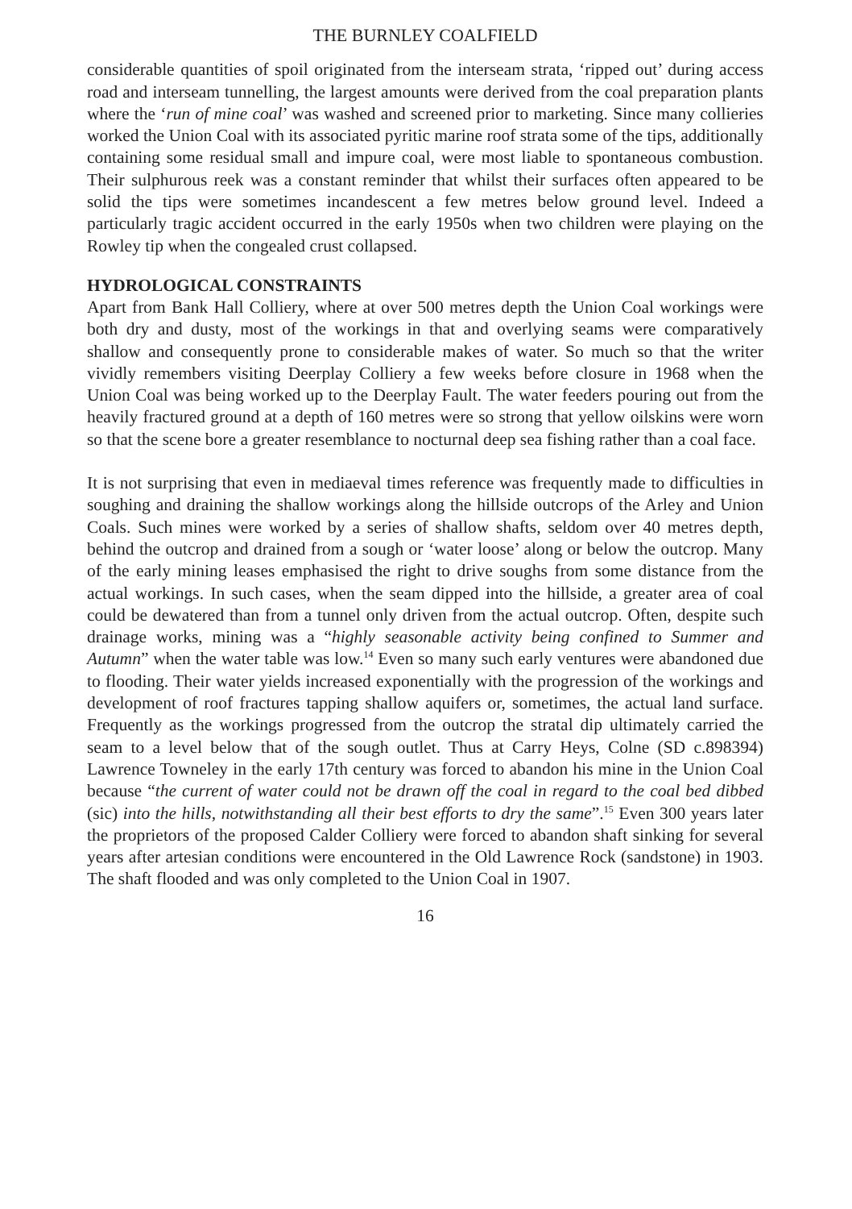THE BURNLEY COALFIELD
considerable quantities of spoil originated from the interseam strata, ‘ripped out’ during access road and interseam tunnelling, the largest amounts were derived from the coal preparation plants where the ‘run of mine coal’ was washed and screened prior to marketing. Since many collieries worked the Union Coal with its associated pyritic marine roof strata some of the tips, additionally containing some residual small and impure coal, were most liable to spontaneous combustion. Their sulphurous reek was a constant reminder that whilst their surfaces often appeared to be solid the tips were sometimes incandescent a few metres below ground level. Indeed a particularly tragic accident occurred in the early 1950s when two children were playing on the Rowley tip when the congealed crust collapsed.
HYDROLOGICAL CONSTRAINTS
Apart from Bank Hall Colliery, where at over 500 metres depth the Union Coal workings were both dry and dusty, most of the workings in that and overlying seams were comparatively shallow and consequently prone to considerable makes of water. So much so that the writer vividly remembers visiting Deerplay Colliery a few weeks before closure in 1968 when the Union Coal was being worked up to the Deerplay Fault. The water feeders pouring out from the heavily fractured ground at a depth of 160 metres were so strong that yellow oilskins were worn so that the scene bore a greater resemblance to nocturnal deep sea fishing rather than a coal face.
It is not surprising that even in mediaeval times reference was frequently made to difficulties in soughing and draining the shallow workings along the hillside outcrops of the Arley and Union Coals. Such mines were worked by a series of shallow shafts, seldom over 40 metres depth, behind the outcrop and drained from a sough or ‘water loose’ along or below the outcrop. Many of the early mining leases emphasised the right to drive soughs from some distance from the actual workings. In such cases, when the seam dipped into the hillside, a greater area of coal could be dewatered than from a tunnel only driven from the actual outcrop. Often, despite such drainage works, mining was a “highly seasonable activity being confined to Summer and Autumn” when the water table was low.<sup>14</sup> Even so many such early ventures were abandoned due to flooding. Their water yields increased exponentially with the progression of the workings and development of roof fractures tapping shallow aquifers or, sometimes, the actual land surface. Frequently as the workings progressed from the outcrop the stratal dip ultimately carried the seam to a level below that of the sough outlet. Thus at Carry Heys, Colne (SD c.898394) Lawrence Towneley in the early 17th century was forced to abandon his mine in the Union Coal because “the current of water could not be drawn off the coal in regard to the coal bed dibbed (sic) into the hills, notwithstanding all their best efforts to dry the same”.<sup>15</sup> Even 300 years later the proprietors of the proposed Calder Colliery were forced to abandon shaft sinking for several years after artesian conditions were encountered in the Old Lawrence Rock (sandstone) in 1903. The shaft flooded and was only completed to the Union Coal in 1907.
16